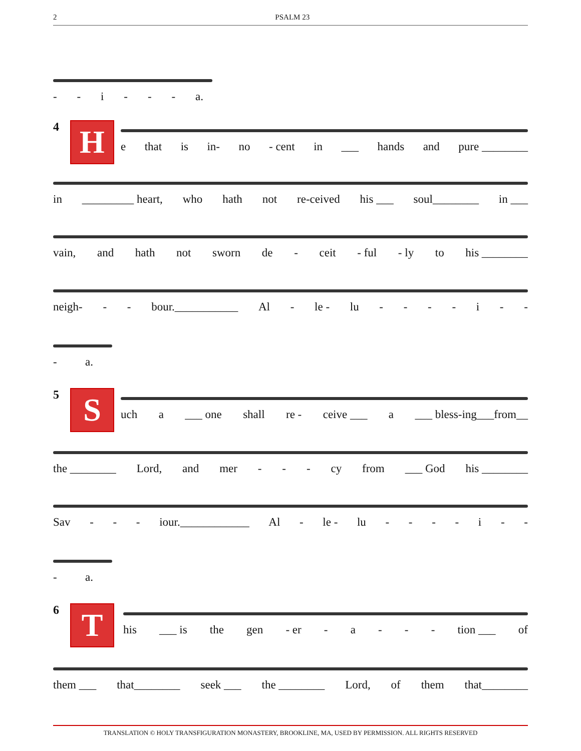2
PSALM 23
- - i - - - a.
4 H
e that is in- no - cent in ___ hands and pure ________
in _________ heart, who hath not re-ceived his ___ soul________ in ___
vain, and hath not sworn de - ceit - ful - ly to his ________
neigh- - - bour.___________ Al - le - lu - - - - i - -
- a.
5 S
uch a ___ one shall re - ceive ___ a ___ bless-ing___from__
the ________ Lord, and mer - - - cy from ___ God his ________
Sav - - - iour.____________ Al - le - lu - - - - i - -
- a.
6 T
his ___ is the gen - er - a - - - tion ___ of
them ___ that________ seek ___ the ________ Lord, of them that________
TRANSLATION © HOLY TRANSFIGURATION MONASTERY, BROOKLINE, MA, USED BY PERMISSION. ALL RIGHTS RESERVED